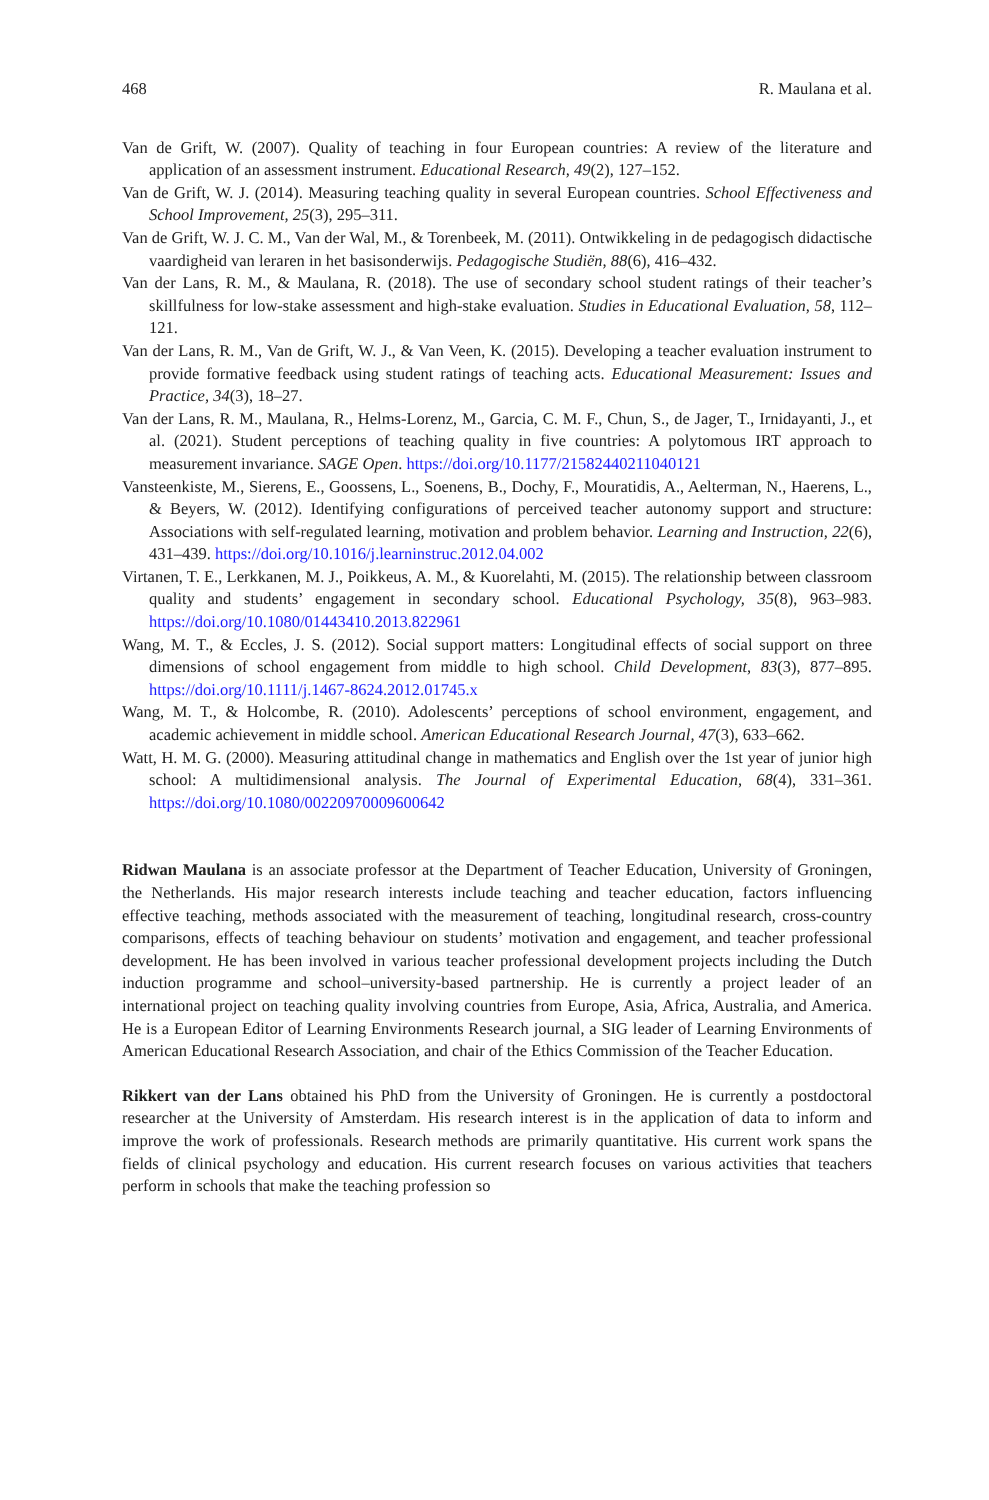468 R. Maulana et al.
Van de Grift, W. (2007). Quality of teaching in four European countries: A review of the literature and application of an assessment instrument. Educational Research, 49(2), 127–152.
Van de Grift, W. J. (2014). Measuring teaching quality in several European countries. School Effectiveness and School Improvement, 25(3), 295–311.
Van de Grift, W. J. C. M., Van der Wal, M., & Torenbeek, M. (2011). Ontwikkeling in de pedagogisch didactische vaardigheid van leraren in het basisonderwijs. Pedagogische Studiën, 88(6), 416–432.
Van der Lans, R. M., & Maulana, R. (2018). The use of secondary school student ratings of their teacher’s skillfulness for low-stake assessment and high-stake evaluation. Studies in Educational Evaluation, 58, 112–121.
Van der Lans, R. M., Van de Grift, W. J., & Van Veen, K. (2015). Developing a teacher evaluation instrument to provide formative feedback using student ratings of teaching acts. Educational Measurement: Issues and Practice, 34(3), 18–27.
Van der Lans, R. M., Maulana, R., Helms-Lorenz, M., Garcia, C. M. F., Chun, S., de Jager, T., Irnidayanti, J., et al. (2021). Student perceptions of teaching quality in five countries: A polytomous IRT approach to measurement invariance. SAGE Open. https://doi.org/10.1177/21582440211040121
Vansteenkiste, M., Sierens, E., Goossens, L., Soenens, B., Dochy, F., Mouratidis, A., Aelterman, N., Haerens, L., & Beyers, W. (2012). Identifying configurations of perceived teacher autonomy support and structure: Associations with self-regulated learning, motivation and problem behavior. Learning and Instruction, 22(6), 431–439. https://doi.org/10.1016/j.learninstruc.2012.04.002
Virtanen, T. E., Lerkkanen, M. J., Poikkeus, A. M., & Kuorelahti, M. (2015). The relationship between classroom quality and students’ engagement in secondary school. Educational Psychology, 35(8), 963–983. https://doi.org/10.1080/01443410.2013.822961
Wang, M. T., & Eccles, J. S. (2012). Social support matters: Longitudinal effects of social support on three dimensions of school engagement from middle to high school. Child Development, 83(3), 877–895. https://doi.org/10.1111/j.1467-8624.2012.01745.x
Wang, M. T., & Holcombe, R. (2010). Adolescents’ perceptions of school environment, engagement, and academic achievement in middle school. American Educational Research Journal, 47(3), 633–662.
Watt, H. M. G. (2000). Measuring attitudinal change in mathematics and English over the 1st year of junior high school: A multidimensional analysis. The Journal of Experimental Education, 68(4), 331–361. https://doi.org/10.1080/00220970009600642
Ridwan Maulana is an associate professor at the Department of Teacher Education, University of Groningen, the Netherlands. His major research interests include teaching and teacher education, factors influencing effective teaching, methods associated with the measurement of teaching, longitudinal research, cross-country comparisons, effects of teaching behaviour on students’ motivation and engagement, and teacher professional development. He has been involved in various teacher professional development projects including the Dutch induction programme and school–university-based partnership. He is currently a project leader of an international project on teaching quality involving countries from Europe, Asia, Africa, Australia, and America. He is a European Editor of Learning Environments Research journal, a SIG leader of Learning Environments of American Educational Research Association, and chair of the Ethics Commission of the Teacher Education.
Rikkert van der Lans obtained his PhD from the University of Groningen. He is currently a postdoctoral researcher at the University of Amsterdam. His research interest is in the application of data to inform and improve the work of professionals. Research methods are primarily quantitative. His current work spans the fields of clinical psychology and education. His current research focuses on various activities that teachers perform in schools that make the teaching profession so